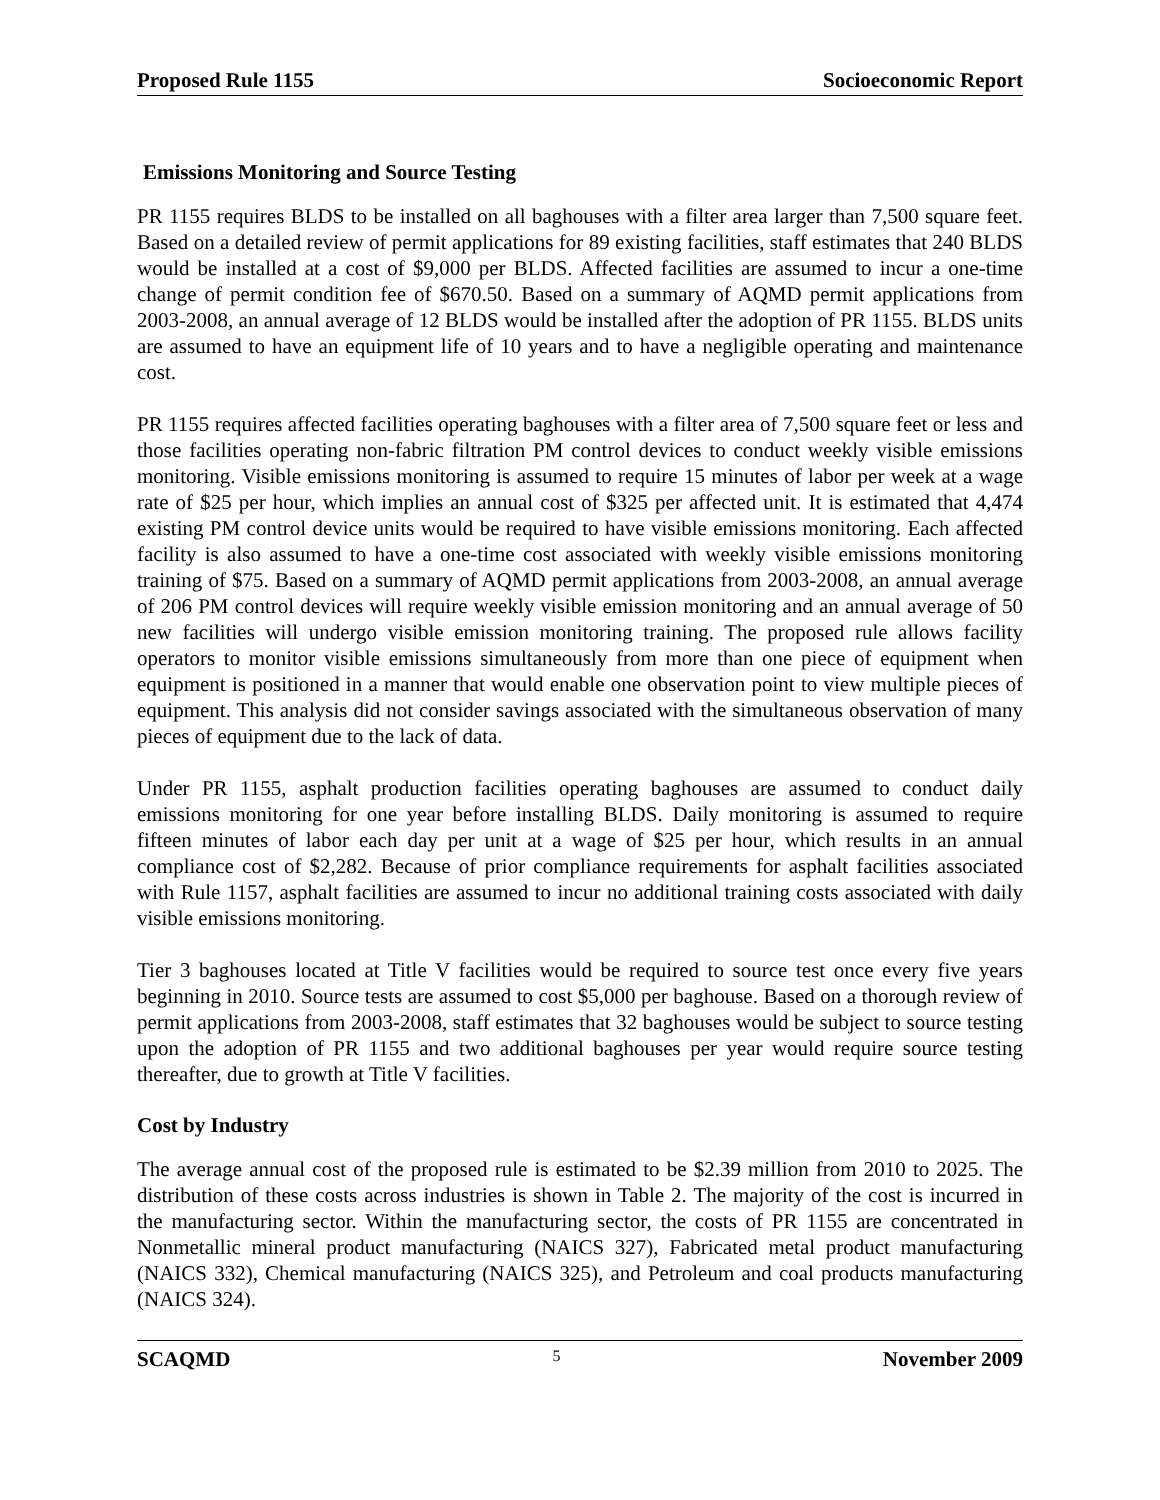Proposed Rule 1155 Socioeconomic Report
Emissions Monitoring and Source Testing
PR 1155 requires BLDS to be installed on all baghouses with a filter area larger than 7,500 square feet. Based on a detailed review of permit applications for 89 existing facilities, staff estimates that 240 BLDS would be installed at a cost of $9,000 per BLDS. Affected facilities are assumed to incur a one-time change of permit condition fee of $670.50. Based on a summary of AQMD permit applications from 2003-2008, an annual average of 12 BLDS would be installed after the adoption of PR 1155. BLDS units are assumed to have an equipment life of 10 years and to have a negligible operating and maintenance cost.
PR 1155 requires affected facilities operating baghouses with a filter area of 7,500 square feet or less and those facilities operating non-fabric filtration PM control devices to conduct weekly visible emissions monitoring. Visible emissions monitoring is assumed to require 15 minutes of labor per week at a wage rate of $25 per hour, which implies an annual cost of $325 per affected unit. It is estimated that 4,474 existing PM control device units would be required to have visible emissions monitoring. Each affected facility is also assumed to have a one-time cost associated with weekly visible emissions monitoring training of $75. Based on a summary of AQMD permit applications from 2003-2008, an annual average of 206 PM control devices will require weekly visible emission monitoring and an annual average of 50 new facilities will undergo visible emission monitoring training. The proposed rule allows facility operators to monitor visible emissions simultaneously from more than one piece of equipment when equipment is positioned in a manner that would enable one observation point to view multiple pieces of equipment. This analysis did not consider savings associated with the simultaneous observation of many pieces of equipment due to the lack of data.
Under PR 1155, asphalt production facilities operating baghouses are assumed to conduct daily emissions monitoring for one year before installing BLDS. Daily monitoring is assumed to require fifteen minutes of labor each day per unit at a wage of $25 per hour, which results in an annual compliance cost of $2,282. Because of prior compliance requirements for asphalt facilities associated with Rule 1157, asphalt facilities are assumed to incur no additional training costs associated with daily visible emissions monitoring.
Tier 3 baghouses located at Title V facilities would be required to source test once every five years beginning in 2010. Source tests are assumed to cost $5,000 per baghouse. Based on a thorough review of permit applications from 2003-2008, staff estimates that 32 baghouses would be subject to source testing upon the adoption of PR 1155 and two additional baghouses per year would require source testing thereafter, due to growth at Title V facilities.
Cost by Industry
The average annual cost of the proposed rule is estimated to be $2.39 million from 2010 to 2025. The distribution of these costs across industries is shown in Table 2. The majority of the cost is incurred in the manufacturing sector. Within the manufacturing sector, the costs of PR 1155 are concentrated in Nonmetallic mineral product manufacturing (NAICS 327), Fabricated metal product manufacturing (NAICS 332), Chemical manufacturing (NAICS 325), and Petroleum and coal products manufacturing (NAICS 324).
SCAQMD 5 November 2009